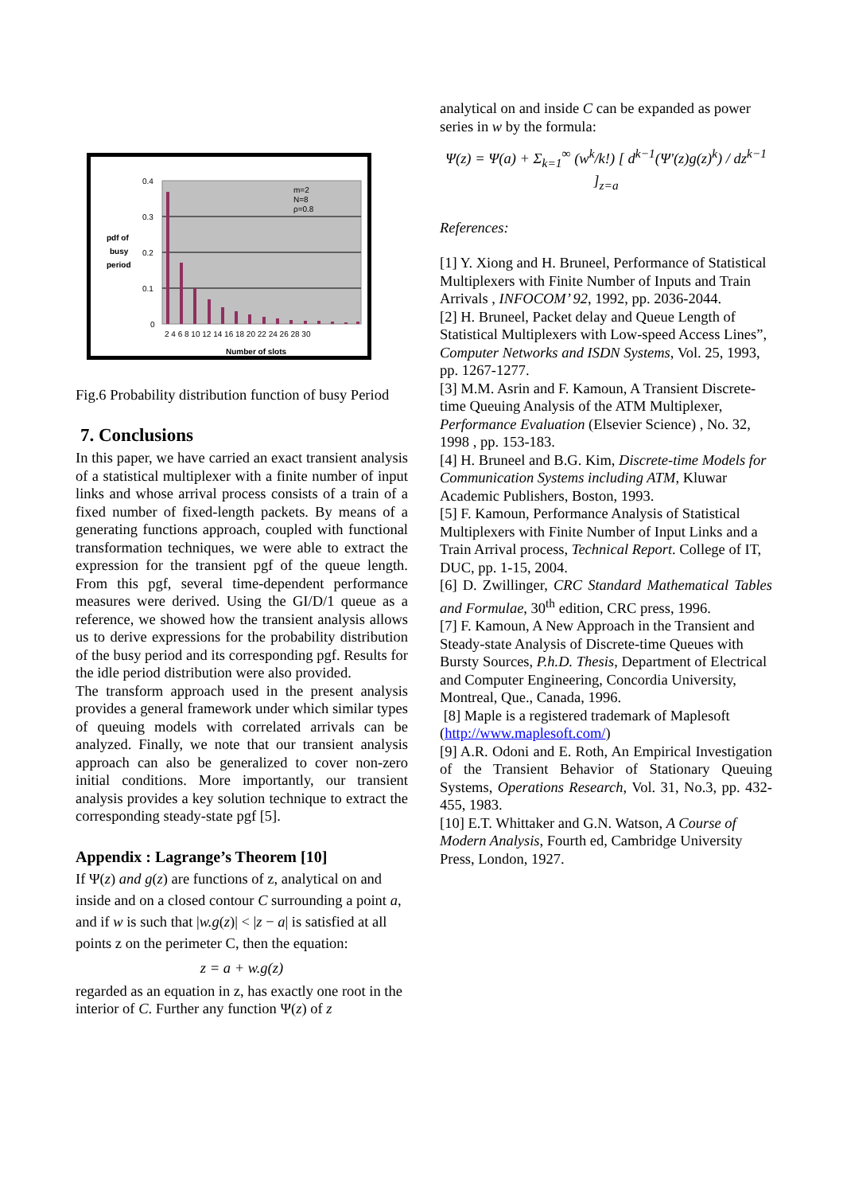0.4
0.3
0.2
0.1
0
pdf of
busy
period
m=2
N=8
ρ=0.8
2 4 6 8 10 12 14 16 18 20 22 24 26 28 30
Number of slots
Fig.6 Probability distribution function of busy Period
7. Conclusions
In this paper, we have carried an exact transient analysis of a statistical multiplexer with a finite number of input links and whose arrival process consists of a train of a fixed number of fixed-length packets. By means of a generating functions approach, coupled with functional transformation techniques, we were able to extract the expression for the transient pgf of the queue length. From this pgf, several time-dependent performance measures were derived. Using the GI/D/1 queue as a reference, we showed how the transient analysis allows us to derive expressions for the probability distribution of the busy period and its corresponding pgf. Results for the idle period distribution were also provided.
The transform approach used in the present analysis provides a general framework under which similar types of queuing models with correlated arrivals can be analyzed. Finally, we note that our transient analysis approach can also be generalized to cover non-zero initial conditions. More importantly, our transient analysis provides a key solution technique to extract the corresponding steady-state pgf [5].
Appendix : Lagrange’s Theorem [10]
If Ψ(z) and g(z) are functions of z, analytical on and inside and on a closed contour C surrounding a point a, and if w is such that |w.g(z)| < |z − a| is satisfied at all points z on the perimeter C, then the equation:
z = a + w.g(z)
regarded as an equation in z, has exactly one root in the interior of C. Further any function Ψ(z) of z
analytical on and inside C can be expanded as power series in w by the formula:
Ψ(z) = Ψ(a) + Σ<sub>k=1</sub><sup>∞</sup> (w<sup>k</sup>/k!) [ d<sup>k−1</sup>(Ψ'(z)g(z)<sup>k</sup>) / dz<sup>k−1</sup> ]<sub>z=a</sub>
References:
[1] Y. Xiong and H. Bruneel, Performance of Statistical Multiplexers with Finite Number of Inputs and Train Arrivals , INFOCOM’ 92, 1992, pp. 2036-2044.
[2] H. Bruneel, Packet delay and Queue Length of Statistical Multiplexers with Low-speed Access Lines”, Computer Networks and ISDN Systems, Vol. 25, 1993, pp. 1267-1277.
[3] M.M. Asrin and F. Kamoun, A Transient Discrete-time Queuing Analysis of the ATM Multiplexer, Performance Evaluation (Elsevier Science) , No. 32, 1998 , pp. 153-183.
[4] H. Bruneel and B.G. Kim, Discrete-time Models for Communication Systems including ATM, Kluwar Academic Publishers, Boston, 1993.
[5] F. Kamoun, Performance Analysis of Statistical Multiplexers with Finite Number of Input Links and a Train Arrival process, Technical Report. College of IT, DUC, pp. 1-15, 2004.
[6] D. Zwillinger, CRC Standard Mathematical Tables and Formulae, 30<sup>th</sup> edition, CRC press, 1996.
[7] F. Kamoun, A New Approach in the Transient and Steady-state Analysis of Discrete-time Queues with Bursty Sources, P.h.D. Thesis, Department of Electrical and Computer Engineering, Concordia University, Montreal, Que., Canada, 1996.
[8] Maple is a registered trademark of Maplesoft (http://www.maplesoft.com/)
[9] A.R. Odoni and E. Roth, An Empirical Investigation of the Transient Behavior of Stationary Queuing Systems, Operations Research, Vol. 31, No.3, pp. 432-455, 1983.
[10] E.T. Whittaker and G.N. Watson, A Course of Modern Analysis, Fourth ed, Cambridge University Press, London, 1927.